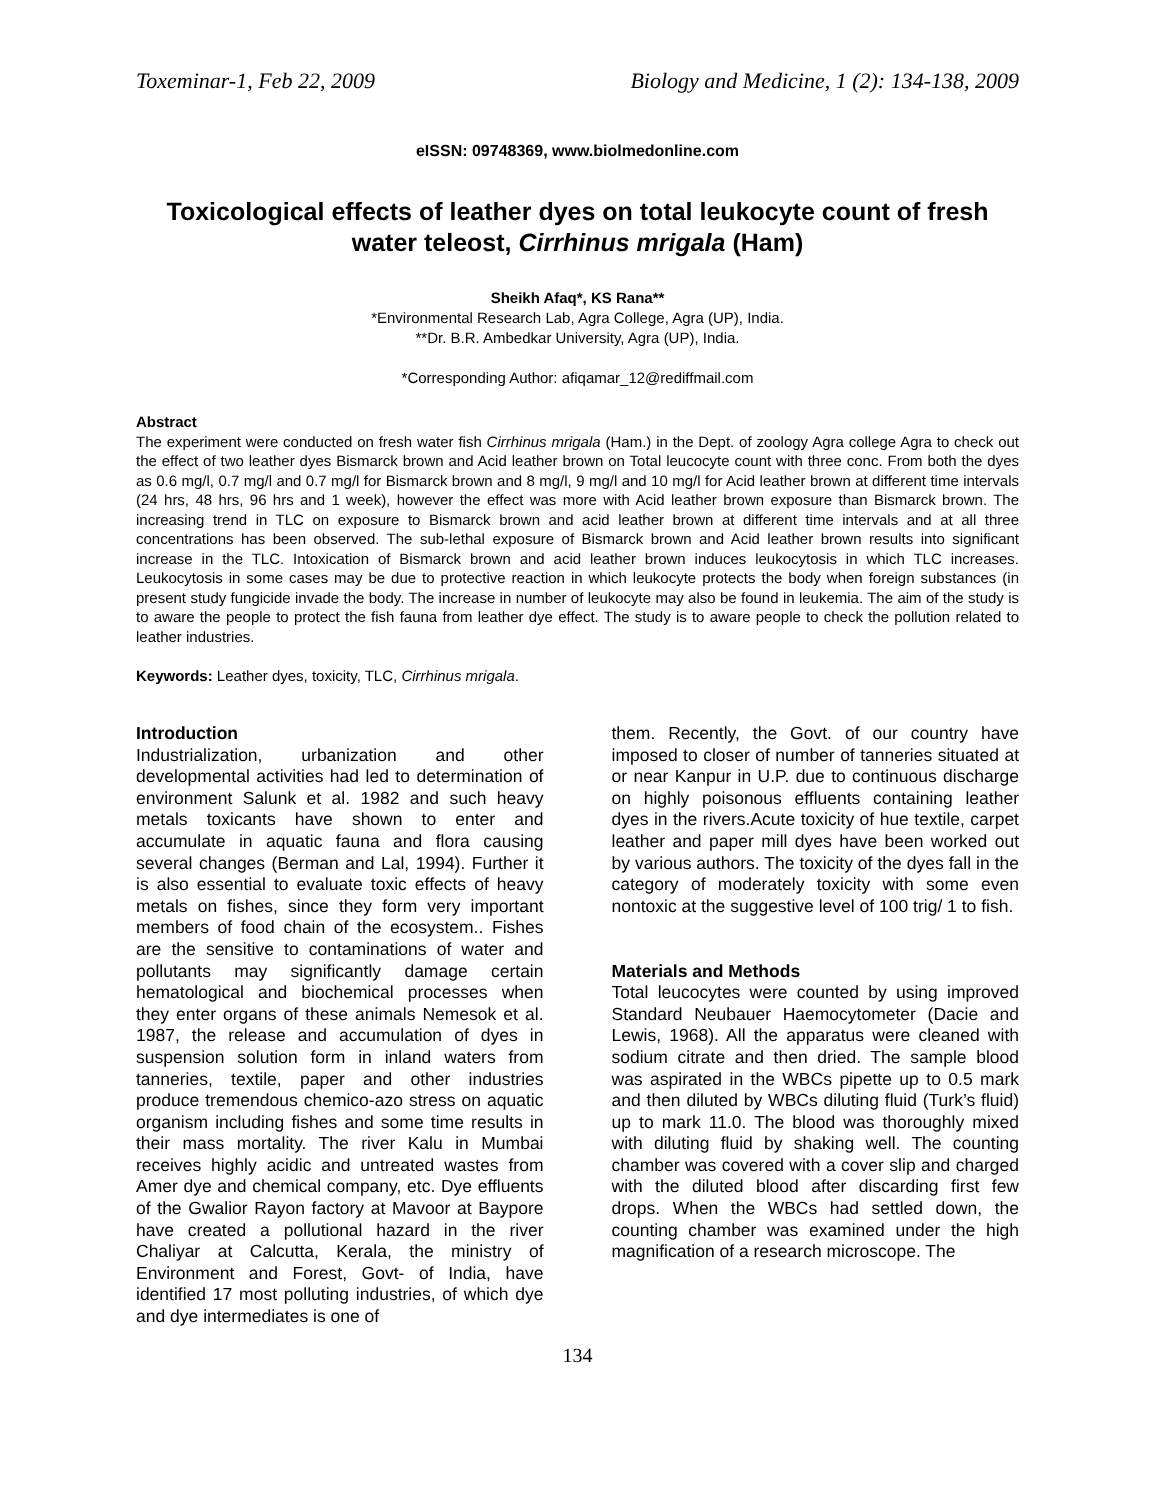Toxeminar-1, Feb 22, 2009 Biology and Medicine, 1 (2): 134-138, 2009
eISSN: 09748369, www.biolmedonline.com
Toxicological effects of leather dyes on total leukocyte count of fresh water teleost, Cirrhinus mrigala (Ham)
Sheikh Afaq*, KS Rana**
*Environmental Research Lab, Agra College, Agra (UP), India.
**Dr. B.R. Ambedkar University, Agra (UP), India.
*Corresponding Author: afiqamar_12@rediffmail.com
Abstract
The experiment were conducted on fresh water fish Cirrhinus mrigala (Ham.) in the Dept. of zoology Agra college Agra to check out the effect of two leather dyes Bismarck brown and Acid leather brown on Total leucocyte count with three conc. From both the dyes as 0.6 mg/l, 0.7 mg/l and 0.7 mg/l for Bismarck brown and 8 mg/l, 9 mg/l and 10 mg/l for Acid leather brown at different time intervals (24 hrs, 48 hrs, 96 hrs and 1 week), however the effect was more with Acid leather brown exposure than Bismarck brown. The increasing trend in TLC on exposure to Bismarck brown and acid leather brown at different time intervals and at all three concentrations has been observed. The sub-lethal exposure of Bismarck brown and Acid leather brown results into significant increase in the TLC. Intoxication of Bismarck brown and acid leather brown induces leukocytosis in which TLC increases. Leukocytosis in some cases may be due to protective reaction in which leukocyte protects the body when foreign substances (in present study fungicide invade the body. The increase in number of leukocyte may also be found in leukemia. The aim of the study is to aware the people to protect the fish fauna from leather dye effect. The study is to aware people to check the pollution related to leather industries.
Keywords: Leather dyes, toxicity, TLC, Cirrhinus mrigala.
Introduction
Industrialization, urbanization and other developmental activities had led to determination of environment Salunk et al. 1982 and such heavy metals toxicants have shown to enter and accumulate in aquatic fauna and flora causing several changes (Berman and Lal, 1994). Further it is also essential to evaluate toxic effects of heavy metals on fishes, since they form very important members of food chain of the ecosystem.. Fishes are the sensitive to contaminations of water and pollutants may significantly damage certain hematological and biochemical processes when they enter organs of these animals Nemesok et al. 1987, the release and accumulation of dyes in suspension solution form in inland waters from tanneries, textile, paper and other industries produce tremendous chemico-azo stress on aquatic organism including fishes and some time results in their mass mortality. The river Kalu in Mumbai receives highly acidic and untreated wastes from Amer dye and chemical company, etc. Dye effluents of the Gwalior Rayon factory at Mavoor at Baypore have created a pollutional hazard in the river Chaliyar at Calcutta, Kerala, the ministry of Environment and Forest, Govt- of India, have identified 17 most polluting industries, of which dye and dye intermediates is one of
them. Recently, the Govt. of our country have imposed to closer of number of tanneries situated at or near Kanpur in U.P. due to continuous discharge on highly poisonous effluents containing leather dyes in the rivers.Acute toxicity of hue textile, carpet leather and paper mill dyes have been worked out by various authors. The toxicity of the dyes fall in the category of moderately toxicity with some even nontoxic at the suggestive level of 100 trig/ 1 to fish.
Materials and Methods
Total leucocytes were counted by using improved Standard Neubauer Haemocytometer (Dacie and Lewis, 1968). All the apparatus were cleaned with sodium citrate and then dried. The sample blood was aspirated in the WBCs pipette up to 0.5 mark and then diluted by WBCs diluting fluid (Turk’s fluid) up to mark 11.0. The blood was thoroughly mixed with diluting fluid by shaking well. The counting chamber was covered with a cover slip and charged with the diluted blood after discarding first few drops. When the WBCs had settled down, the counting chamber was examined under the high magnification of a research microscope. The
134